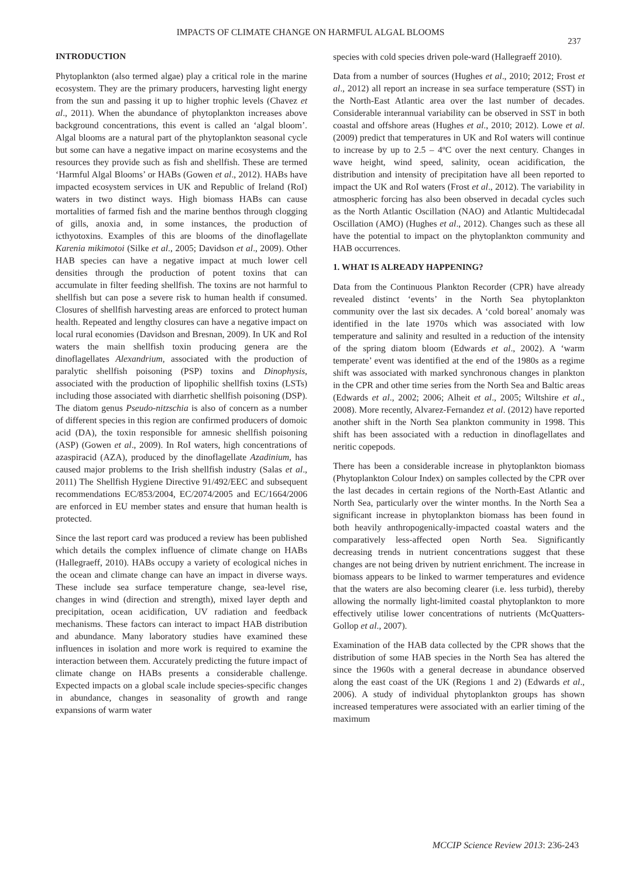IMPACTS OF CLIMATE CHANGE ON HARMFUL ALGAL BLOOMS
237
INTRODUCTION
Phytoplankton (also termed algae) play a critical role in the marine ecosystem. They are the primary producers, harvesting light energy from the sun and passing it up to higher trophic levels (Chavez et al., 2011). When the abundance of phytoplankton increases above background concentrations, this event is called an ‘algal bloom’. Algal blooms are a natural part of the phytoplankton seasonal cycle but some can have a negative impact on marine ecosystems and the resources they provide such as fish and shellfish. These are termed ‘Harmful Algal Blooms’ or HABs (Gowen et al., 2012). HABs have impacted ecosystem services in UK and Republic of Ireland (RoI) waters in two distinct ways. High biomass HABs can cause mortalities of farmed fish and the marine benthos through clogging of gills, anoxia and, in some instances, the production of icthyotoxins. Examples of this are blooms of the dinoflagellate Karenia mikimotoi (Silke et al., 2005; Davidson et al., 2009). Other HAB species can have a negative impact at much lower cell densities through the production of potent toxins that can accumulate in filter feeding shellfish. The toxins are not harmful to shellfish but can pose a severe risk to human health if consumed. Closures of shellfish harvesting areas are enforced to protect human health. Repeated and lengthy closures can have a negative impact on local rural economies (Davidson and Bresnan, 2009). In UK and RoI waters the main shellfish toxin producing genera are the dinoflagellates Alexandrium, associated with the production of paralytic shellfish poisoning (PSP) toxins and Dinophysis, associated with the production of lipophilic shellfish toxins (LSTs) including those associated with diarrhetic shellfish poisoning (DSP). The diatom genus Pseudo-nitzschia is also of concern as a number of different species in this region are confirmed producers of domoic acid (DA), the toxin responsible for amnesic shellfish poisoning (ASP) (Gowen et al., 2009). In RoI waters, high concentrations of azaspiracid (AZA), produced by the dinoflagellate Azadinium, has caused major problems to the Irish shellfish industry (Salas et al., 2011) The Shellfish Hygiene Directive 91/492/EEC and subsequent recommendations EC/853/2004, EC/2074/2005 and EC/1664/2006 are enforced in EU member states and ensure that human health is protected.
Since the last report card was produced a review has been published which details the complex influence of climate change on HABs (Hallegraeff, 2010). HABs occupy a variety of ecological niches in the ocean and climate change can have an impact in diverse ways. These include sea surface temperature change, sea-level rise, changes in wind (direction and strength), mixed layer depth and precipitation, ocean acidification, UV radiation and feedback mechanisms. These factors can interact to impact HAB distribution and abundance. Many laboratory studies have examined these influences in isolation and more work is required to examine the interaction between them. Accurately predicting the future impact of climate change on HABs presents a considerable challenge. Expected impacts on a global scale include species-specific changes in abundance, changes in seasonality of growth and range expansions of warm water
species with cold species driven pole-ward (Hallegraeff 2010).
Data from a number of sources (Hughes et al., 2010; 2012; Frost et al., 2012) all report an increase in sea surface temperature (SST) in the North-East Atlantic area over the last number of decades. Considerable interannual variability can be observed in SST in both coastal and offshore areas (Hughes et al., 2010; 2012). Lowe et al. (2009) predict that temperatures in UK and RoI waters will continue to increase by up to 2.5 – 4ºC over the next century. Changes in wave height, wind speed, salinity, ocean acidification, the distribution and intensity of precipitation have all been reported to impact the UK and RoI waters (Frost et al., 2012). The variability in atmospheric forcing has also been observed in decadal cycles such as the North Atlantic Oscillation (NAO) and Atlantic Multidecadal Oscillation (AMO) (Hughes et al., 2012). Changes such as these all have the potential to impact on the phytoplankton community and HAB occurrences.
1. WHAT IS ALREADY HAPPENING?
Data from the Continuous Plankton Recorder (CPR) have already revealed distinct ‘events’ in the North Sea phytoplankton community over the last six decades. A ‘cold boreal’ anomaly was identified in the late 1970s which was associated with low temperature and salinity and resulted in a reduction of the intensity of the spring diatom bloom (Edwards et al., 2002). A ‘warm temperate’ event was identified at the end of the 1980s as a regime shift was associated with marked synchronous changes in plankton in the CPR and other time series from the North Sea and Baltic areas (Edwards et al., 2002; 2006; Alheit et al., 2005; Wiltshire et al., 2008). More recently, Alvarez-Fernandez et al. (2012) have reported another shift in the North Sea plankton community in 1998. This shift has been associated with a reduction in dinoflagellates and neritic copepods.
There has been a considerable increase in phytoplankton biomass (Phytoplankton Colour Index) on samples collected by the CPR over the last decades in certain regions of the North-East Atlantic and North Sea, particularly over the winter months. In the North Sea a significant increase in phytoplankton biomass has been found in both heavily anthropogenically-impacted coastal waters and the comparatively less-affected open North Sea. Significantly decreasing trends in nutrient concentrations suggest that these changes are not being driven by nutrient enrichment. The increase in biomass appears to be linked to warmer temperatures and evidence that the waters are also becoming clearer (i.e. less turbid), thereby allowing the normally light-limited coastal phytoplankton to more effectively utilise lower concentrations of nutrients (McQuatters-Gollop et al., 2007).
Examination of the HAB data collected by the CPR shows that the distribution of some HAB species in the North Sea has altered the since the 1960s with a general decrease in abundance observed along the east coast of the UK (Regions 1 and 2) (Edwards et al., 2006). A study of individual phytoplankton groups has shown increased temperatures were associated with an earlier timing of the maximum
MCCIP Science Review 2013: 236-243